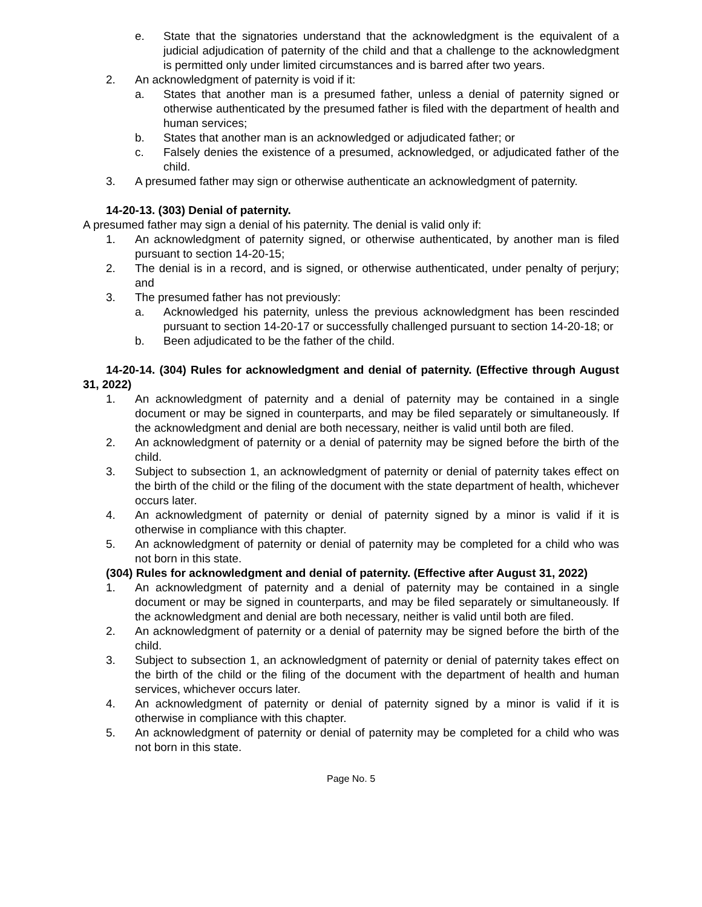e. State that the signatories understand that the acknowledgment is the equivalent of a judicial adjudication of paternity of the child and that a challenge to the acknowledgment is permitted only under limited circumstances and is barred after two years.
2. An acknowledgment of paternity is void if it:
a. States that another man is a presumed father, unless a denial of paternity signed or otherwise authenticated by the presumed father is filed with the department of health and human services;
b. States that another man is an acknowledged or adjudicated father; or
c. Falsely denies the existence of a presumed, acknowledged, or adjudicated father of the child.
3. A presumed father may sign or otherwise authenticate an acknowledgment of paternity.
14-20-13. (303) Denial of paternity.
A presumed father may sign a denial of his paternity. The denial is valid only if:
1. An acknowledgment of paternity signed, or otherwise authenticated, by another man is filed pursuant to section 14-20-15;
2. The denial is in a record, and is signed, or otherwise authenticated, under penalty of perjury; and
3. The presumed father has not previously:
a. Acknowledged his paternity, unless the previous acknowledgment has been rescinded pursuant to section 14-20-17 or successfully challenged pursuant to section 14-20-18; or
b. Been adjudicated to be the father of the child.
14-20-14. (304) Rules for acknowledgment and denial of paternity. (Effective through August 31, 2022)
1. An acknowledgment of paternity and a denial of paternity may be contained in a single document or may be signed in counterparts, and may be filed separately or simultaneously. If the acknowledgment and denial are both necessary, neither is valid until both are filed.
2. An acknowledgment of paternity or a denial of paternity may be signed before the birth of the child.
3. Subject to subsection 1, an acknowledgment of paternity or denial of paternity takes effect on the birth of the child or the filing of the document with the state department of health, whichever occurs later.
4. An acknowledgment of paternity or denial of paternity signed by a minor is valid if it is otherwise in compliance with this chapter.
5. An acknowledgment of paternity or denial of paternity may be completed for a child who was not born in this state.
(304) Rules for acknowledgment and denial of paternity. (Effective after August 31, 2022)
1. An acknowledgment of paternity and a denial of paternity may be contained in a single document or may be signed in counterparts, and may be filed separately or simultaneously. If the acknowledgment and denial are both necessary, neither is valid until both are filed.
2. An acknowledgment of paternity or a denial of paternity may be signed before the birth of the child.
3. Subject to subsection 1, an acknowledgment of paternity or denial of paternity takes effect on the birth of the child or the filing of the document with the department of health and human services, whichever occurs later.
4. An acknowledgment of paternity or denial of paternity signed by a minor is valid if it is otherwise in compliance with this chapter.
5. An acknowledgment of paternity or denial of paternity may be completed for a child who was not born in this state.
Page No. 5